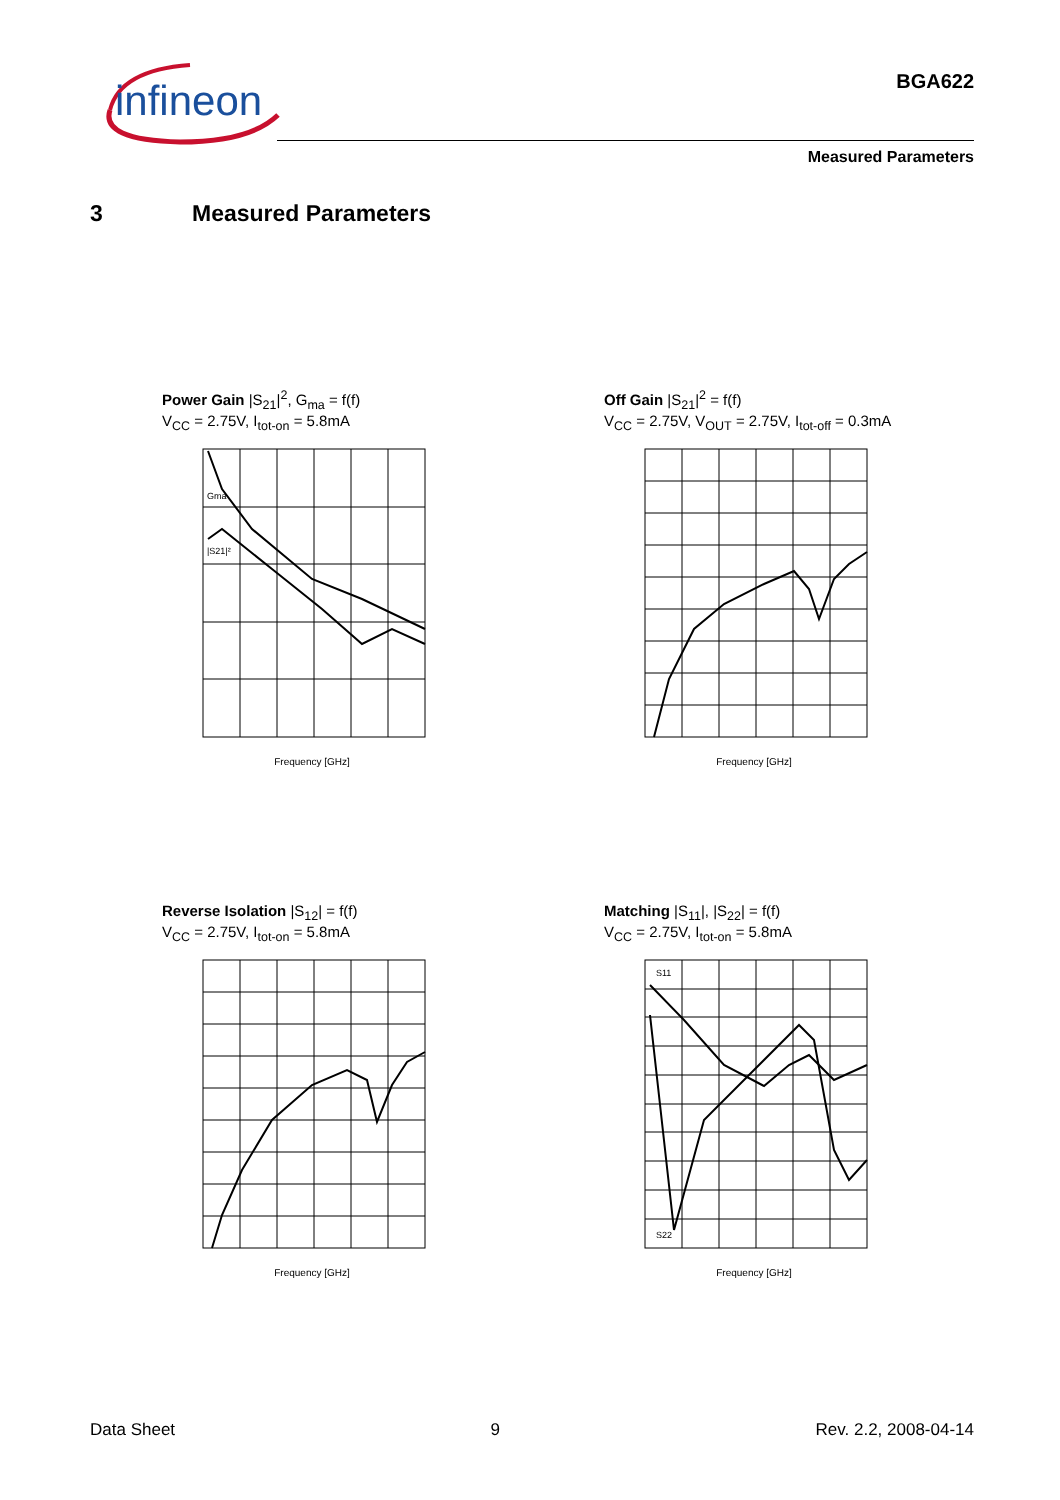infineon
BGA622
Measured Parameters
3 Measured Parameters
Power Gain |S<sub>21</sub>|<sup>2</sup>, G<sub>ma</sub> = f(f)
V<sub>CC</sub> = 2.75V, I<sub>tot-on</sub> = 5.8mA
Frequency [GHz]
Gma
|S21|²
Off Gain |S<sub>21</sub>|<sup>2</sup> = f(f)
V<sub>CC</sub> = 2.75V, V<sub>OUT</sub> = 2.75V, I<sub>tot-off</sub> = 0.3mA
Frequency [GHz]
Reverse Isolation |S<sub>12</sub>| = f(f)
V<sub>CC</sub> = 2.75V, I<sub>tot-on</sub> = 5.8mA
Frequency [GHz]
Matching |S<sub>11</sub>|, |S<sub>22</sub>| = f(f)
V<sub>CC</sub> = 2.75V, I<sub>tot-on</sub> = 5.8mA
Frequency [GHz]
S11
S22
Data Sheet 9 Rev. 2.2, 2008-04-14